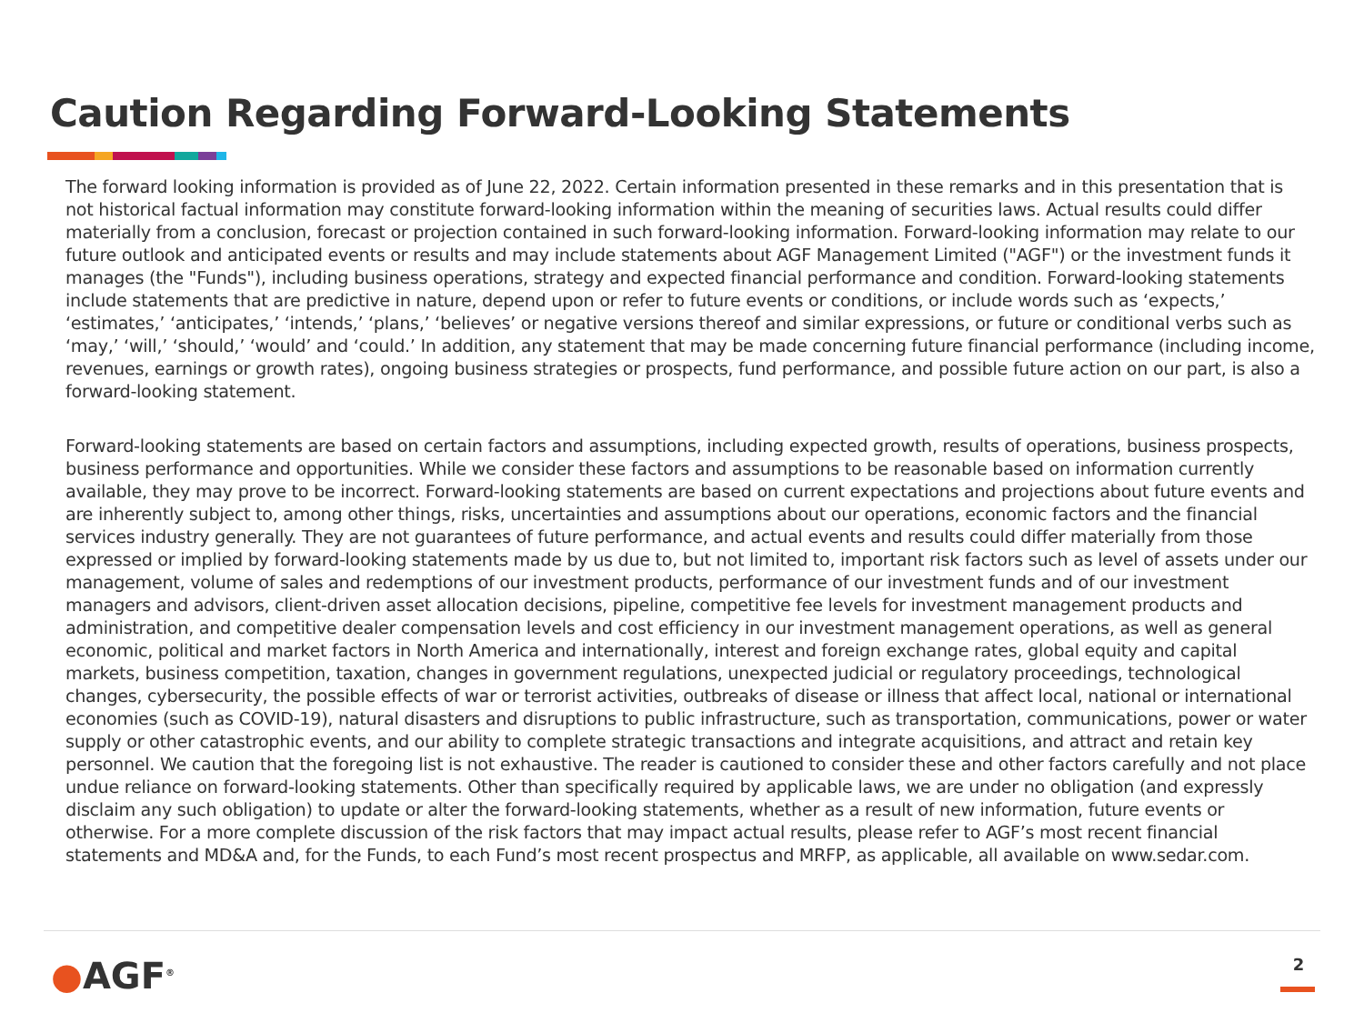Caution Regarding Forward-Looking Statements
The forward looking information is provided as of June 22, 2022. Certain information presented in these remarks and in this presentation that is not historical factual information may constitute forward-looking information within the meaning of securities laws. Actual results could differ materially from a conclusion, forecast or projection contained in such forward-looking information. Forward-looking information may relate to our future outlook and anticipated events or results and may include statements about AGF Management Limited ("AGF") or the investment funds it manages (the "Funds"), including business operations, strategy and expected financial performance and condition. Forward-looking statements include statements that are predictive in nature, depend upon or refer to future events or conditions, or include words such as ‘expects,’ ‘estimates,’ ‘anticipates,’ ‘intends,’ ‘plans,’ ‘believes’ or negative versions thereof and similar expressions, or future or conditional verbs such as ‘may,’ ‘will,’ ‘should,’ ‘would’ and ‘could.’ In addition, any statement that may be made concerning future financial performance (including income, revenues, earnings or growth rates), ongoing business strategies or prospects, fund performance, and possible future action on our part, is also a forward-looking statement.
Forward-looking statements are based on certain factors and assumptions, including expected growth, results of operations, business prospects, business performance and opportunities. While we consider these factors and assumptions to be reasonable based on information currently available, they may prove to be incorrect. Forward-looking statements are based on current expectations and projections about future events and are inherently subject to, among other things, risks, uncertainties and assumptions about our operations, economic factors and the financial services industry generally. They are not guarantees of future performance, and actual events and results could differ materially from those expressed or implied by forward-looking statements made by us due to, but not limited to, important risk factors such as level of assets under our management, volume of sales and redemptions of our investment products, performance of our investment funds and of our investment managers and advisors, client-driven asset allocation decisions, pipeline, competitive fee levels for investment management products and administration, and competitive dealer compensation levels and cost efficiency in our investment management operations, as well as general economic, political and market factors in North America and internationally, interest and foreign exchange rates, global equity and capital markets, business competition, taxation, changes in government regulations, unexpected judicial or regulatory proceedings, technological changes, cybersecurity, the possible effects of war or terrorist activities, outbreaks of disease or illness that affect local, national or international economies (such as COVID-19), natural disasters and disruptions to public infrastructure, such as transportation, communications, power or water supply or other catastrophic events, and our ability to complete strategic transactions and integrate acquisitions, and attract and retain key personnel. We caution that the foregoing list is not exhaustive. The reader is cautioned to consider these and other factors carefully and not place undue reliance on forward-looking statements. Other than specifically required by applicable laws, we are under no obligation (and expressly disclaim any such obligation) to update or alter the forward-looking statements, whether as a result of new information, future events or otherwise. For a more complete discussion of the risk factors that may impact actual results, please refer to AGF’s most recent financial statements and MD&A and, for the Funds, to each Fund’s most recent prospectus and MRFP, as applicable, all available on www.sedar.com.
●AGF<sup>®</sup> 2